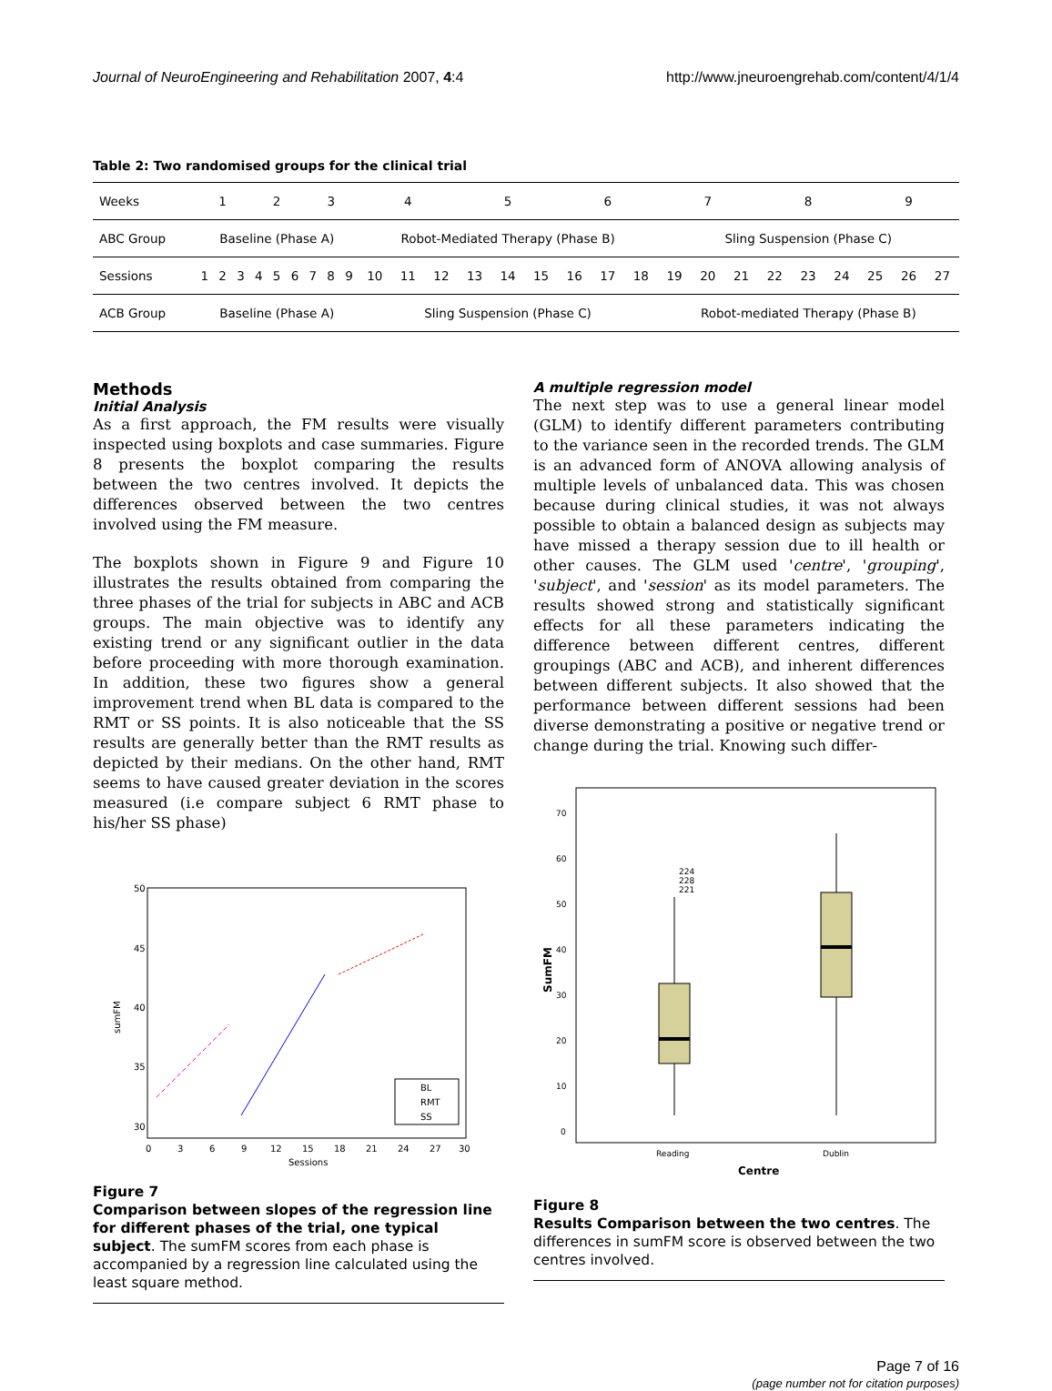Journal of NeuroEngineering and Rehabilitation 2007, 4:4 http://www.jneuroengrehab.com/content/4/1/4
Table 2: Two randomised groups for the clinical trial
| Weeks | 1 | | | 2 | | | 3 | | | 4 | | | 5 | | | 6 | | | 7 | | | 8 | | | 9 | | |
| ABC Group | Baseline (Phase A) | | | | | | | | | Robot-Mediated Therapy (Phase B) | | | | | | | | | Sling Suspension (Phase C) | | | | | | | | |
| Sessions | 1 | 2 | 3 | 4 | 5 | 6 | 7 | 8 | 9 | 10 | 11 | 12 | 13 | 14 | 15 | 16 | 17 | 18 | 19 | 20 | 21 | 22 | 23 | 24 | 25 | 26 | 27 |
| ACB Group | Baseline (Phase A) | | | | | | | | | Sling Suspension (Phase C) | | | | | | | | | Robot-mediated Therapy (Phase B) | | | | | | | | |
Methods
Initial Analysis
As a first approach, the FM results were visually inspected using boxplots and case summaries. Figure 8 presents the boxplot comparing the results between the two centres involved. It depicts the differences observed between the two centres involved using the FM measure.
The boxplots shown in Figure 9 and Figure 10 illustrates the results obtained from comparing the three phases of the trial for subjects in ABC and ACB groups. The main objective was to identify any existing trend or any significant outlier in the data before proceeding with more thorough examination. In addition, these two figures show a general improvement trend when BL data is compared to the RMT or SS points. It is also noticeable that the SS results are generally better than the RMT results as depicted by their medians. On the other hand, RMT seems to have caused greater deviation in the scores measured (i.e compare subject 6 RMT phase to his/her SS phase)
50
45
40
35
30
0
3
6
9
12
15
18
21
24
27
30
Sessions
sumFM
BL
RMT
SS
Figure 7
Comparison between slopes of the regression line for different phases of the trial, one typical subject. The sumFM scores from each phase is accompanied by a regression line calculated using the least square method.
A multiple regression model
The next step was to use a general linear model (GLM) to identify different parameters contributing to the variance seen in the recorded trends. The GLM is an advanced form of ANOVA allowing analysis of multiple levels of unbalanced data. This was chosen because during clinical studies, it was not always possible to obtain a balanced design as subjects may have missed a therapy session due to ill health or other causes. The GLM used 'centre', 'grouping', 'subject', and 'session' as its model parameters. The results showed strong and statistically significant effects for all these parameters indicating the difference between different centres, different groupings (ABC and ACB), and inherent differences between different subjects. It also showed that the performance between different sessions had been diverse demonstrating a positive or negative trend or change during the trial. Knowing such differ-
70
60
50
40
30
20
10
0
SumFM
224
228
221
Reading
Dublin
Centre
Figure 8
Results Comparison between the two centres. The differences in sumFM score is observed between the two centres involved.
Page 7 of 16
(page number not for citation purposes)